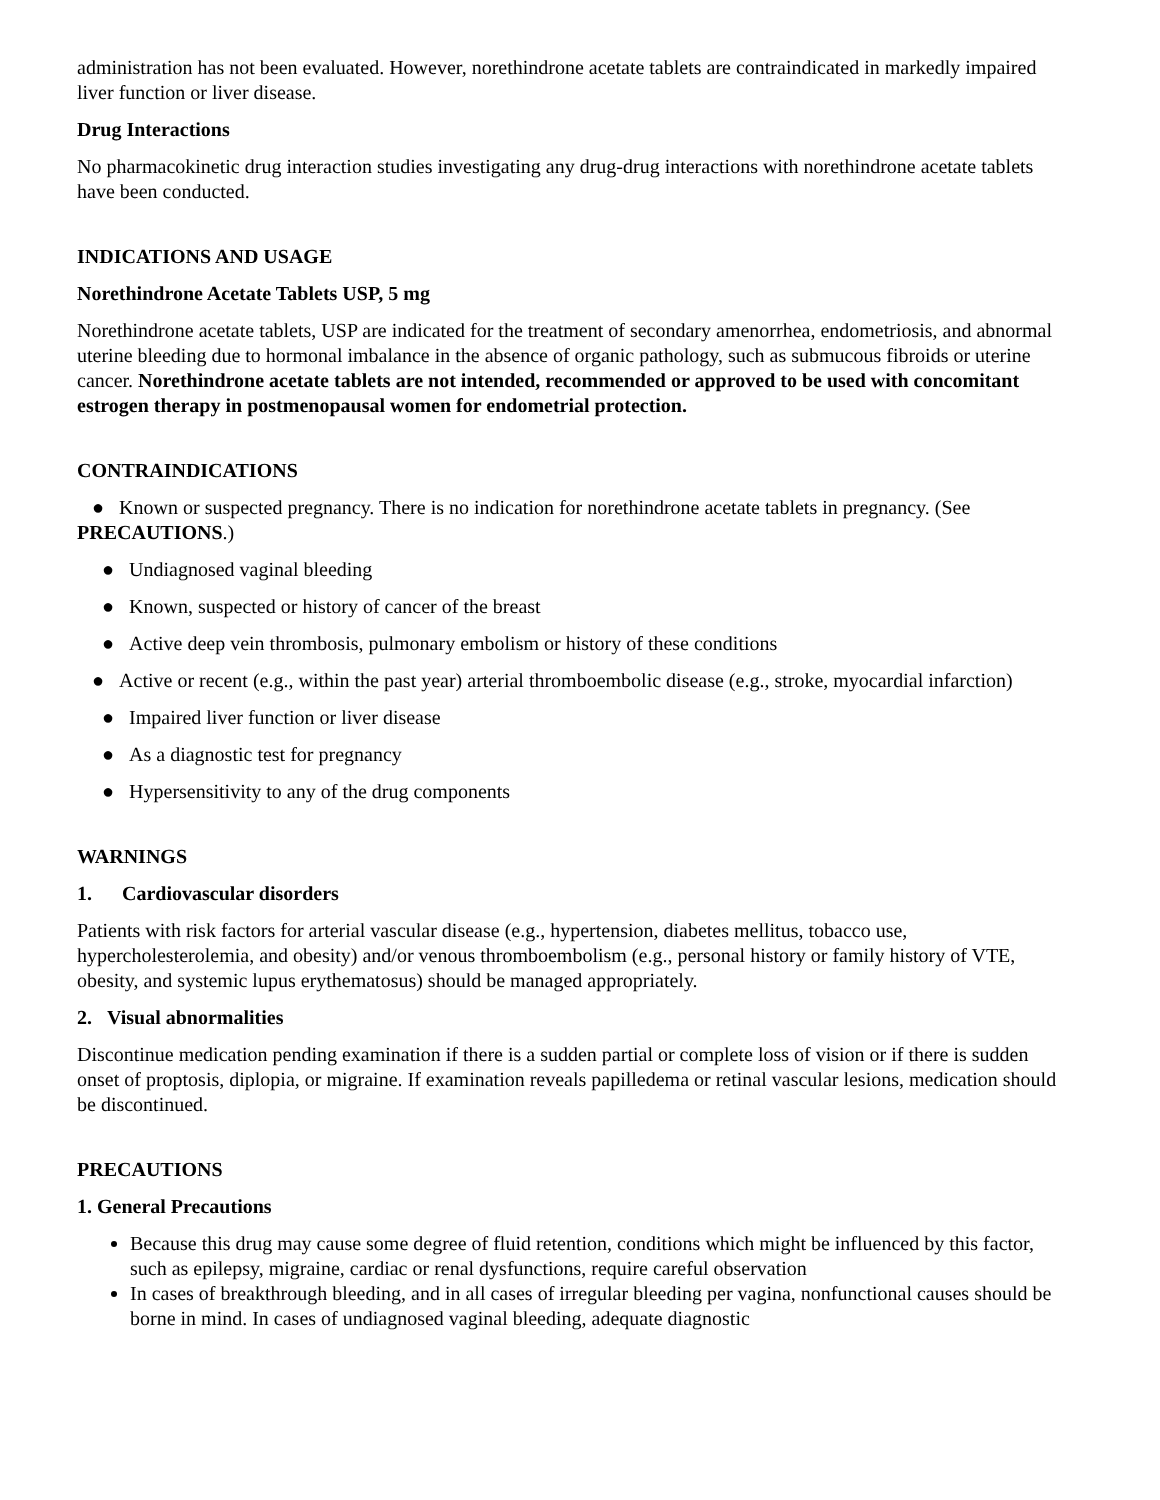administration has not been evaluated. However, norethindrone acetate tablets are contraindicated in markedly impaired liver function or liver disease.
Drug Interactions
No pharmacokinetic drug interaction studies investigating any drug-drug interactions with norethindrone acetate tablets have been conducted.
INDICATIONS AND USAGE
Norethindrone Acetate Tablets USP, 5 mg
Norethindrone acetate tablets, USP are indicated for the treatment of secondary amenorrhea, endometriosis, and abnormal uterine bleeding due to hormonal imbalance in the absence of organic pathology, such as submucous fibroids or uterine cancer. Norethindrone acetate tablets are not intended, recommended or approved to be used with concomitant estrogen therapy in postmenopausal women for endometrial protection.
CONTRAINDICATIONS
● Known or suspected pregnancy. There is no indication for norethindrone acetate tablets in pregnancy. (See PRECAUTIONS.)
● Undiagnosed vaginal bleeding
● Known, suspected or history of cancer of the breast
● Active deep vein thrombosis, pulmonary embolism or history of these conditions
● Active or recent (e.g., within the past year) arterial thromboembolic disease (e.g., stroke, myocardial infarction)
● Impaired liver function or liver disease
● As a diagnostic test for pregnancy
● Hypersensitivity to any of the drug components
WARNINGS
1. Cardiovascular disorders
Patients with risk factors for arterial vascular disease (e.g., hypertension, diabetes mellitus, tobacco use, hypercholesterolemia, and obesity) and/or venous thromboembolism (e.g., personal history or family history of VTE, obesity, and systemic lupus erythematosus) should be managed appropriately.
2. Visual abnormalities
Discontinue medication pending examination if there is a sudden partial or complete loss of vision or if there is sudden onset of proptosis, diplopia, or migraine. If examination reveals papilledema or retinal vascular lesions, medication should be discontinued.
PRECAUTIONS
1. General Precautions
Because this drug may cause some degree of fluid retention, conditions which might be influenced by this factor, such as epilepsy, migraine, cardiac or renal dysfunctions, require careful observation
In cases of breakthrough bleeding, and in all cases of irregular bleeding per vagina, nonfunctional causes should be borne in mind. In cases of undiagnosed vaginal bleeding, adequate diagnostic